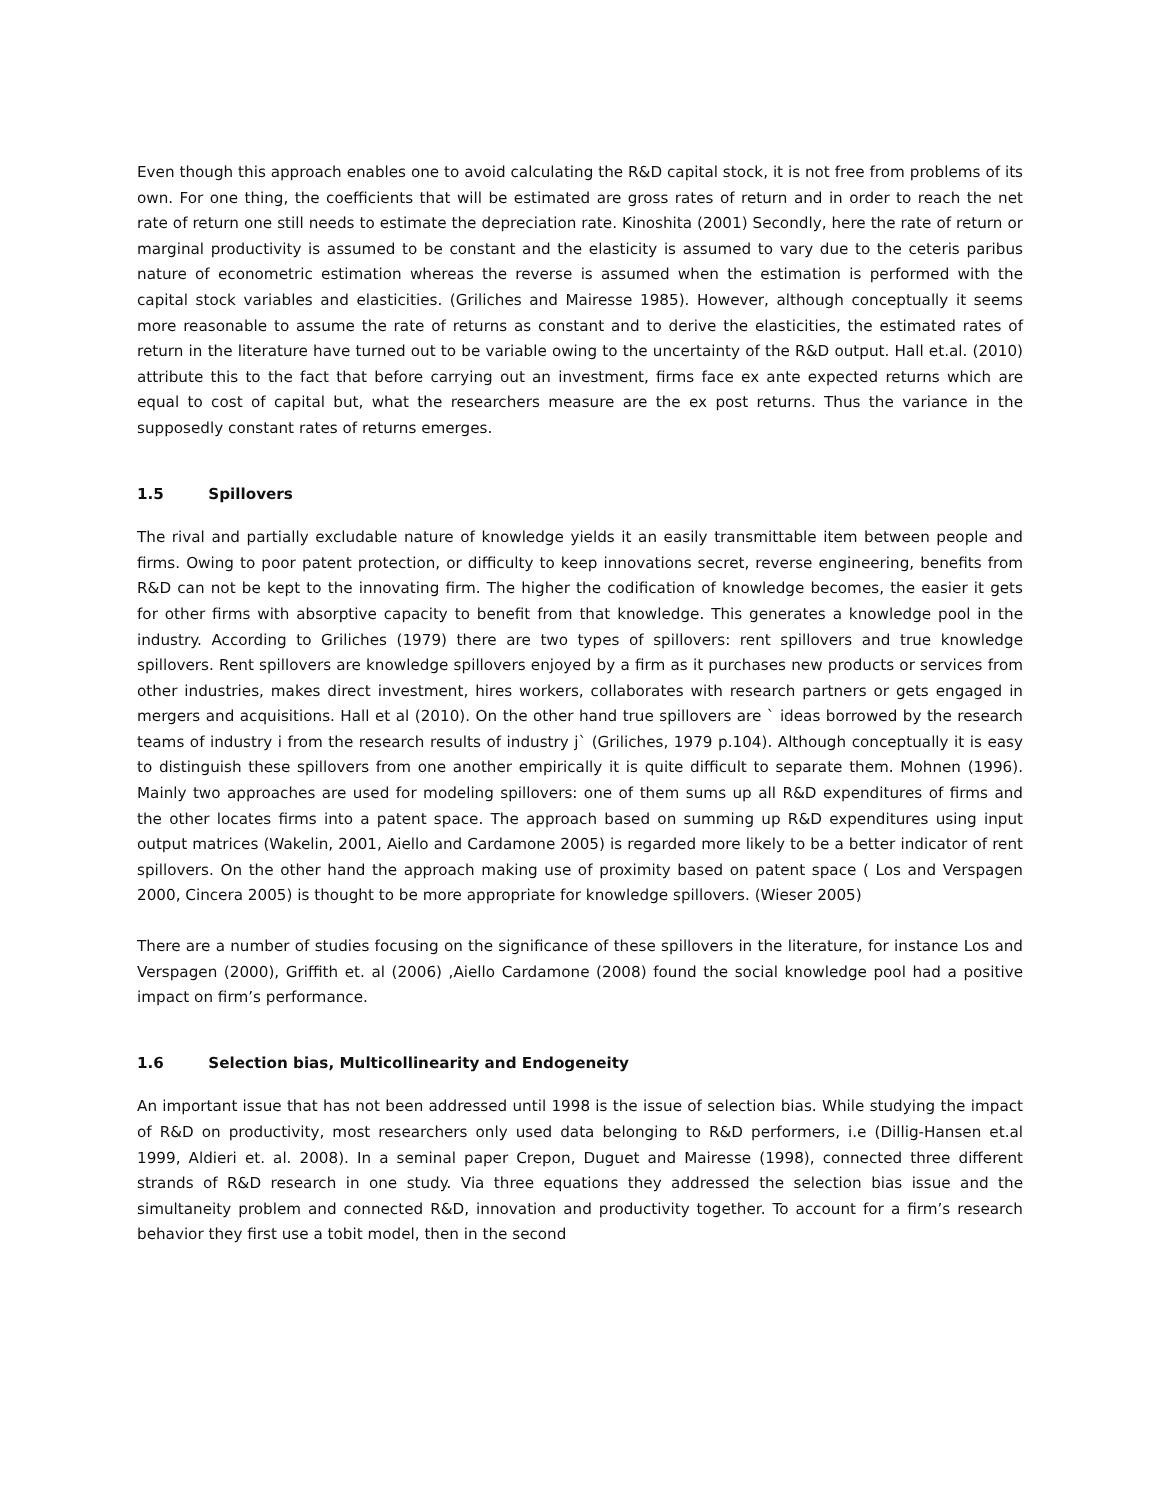Even though this approach enables one to avoid calculating the R&D capital stock, it is not free from problems of its own. For one thing, the coefficients that will be estimated are gross rates of return and in order to reach the net rate of return one still needs to estimate the depreciation rate. Kinoshita (2001) Secondly, here the rate of return or marginal productivity is assumed to be constant and the elasticity is assumed to vary due to the ceteris paribus nature of econometric estimation whereas the reverse is assumed when the estimation is performed with the capital stock variables and elasticities. (Griliches and Mairesse 1985). However, although conceptually it seems more reasonable to assume the rate of returns as constant and to derive the elasticities, the estimated rates of return in the literature have turned out to be variable owing to the uncertainty of the R&D output. Hall et.al. (2010) attribute this to the fact that before carrying out an investment, firms face ex ante expected returns which are equal to cost of capital but, what the researchers measure are the ex post returns. Thus the variance in the supposedly constant rates of returns emerges.
1.5 Spillovers
The rival and partially excludable nature of knowledge yields it an easily transmittable item between people and firms. Owing to poor patent protection, or difficulty to keep innovations secret, reverse engineering, benefits from R&D can not be kept to the innovating firm. The higher the codification of knowledge becomes, the easier it gets for other firms with absorptive capacity to benefit from that knowledge. This generates a knowledge pool in the industry. According to Griliches (1979) there are two types of spillovers: rent spillovers and true knowledge spillovers. Rent spillovers are knowledge spillovers enjoyed by a firm as it purchases new products or services from other industries, makes direct investment, hires workers, collaborates with research partners or gets engaged in mergers and acquisitions. Hall et al (2010). On the other hand true spillovers are ` ideas borrowed by the research teams of industry i from the research results of industry j` (Griliches, 1979 p.104). Although conceptually it is easy to distinguish these spillovers from one another empirically it is quite difficult to separate them. Mohnen (1996). Mainly two approaches are used for modeling spillovers: one of them sums up all R&D expenditures of firms and the other locates firms into a patent space. The approach based on summing up R&D expenditures using input output matrices (Wakelin, 2001, Aiello and Cardamone 2005) is regarded more likely to be a better indicator of rent spillovers. On the other hand the approach making use of proximity based on patent space ( Los and Verspagen 2000, Cincera 2005) is thought to be more appropriate for knowledge spillovers. (Wieser 2005)
There are a number of studies focusing on the significance of these spillovers in the literature, for instance Los and Verspagen (2000), Griffith et. al (2006) ,Aiello Cardamone (2008) found the social knowledge pool had a positive impact on firm’s performance.
1.6 Selection bias, Multicollinearity and Endogeneity
An important issue that has not been addressed until 1998 is the issue of selection bias. While studying the impact of R&D on productivity, most researchers only used data belonging to R&D performers, i.e (Dillig-Hansen et.al 1999, Aldieri et. al. 2008). In a seminal paper Crepon, Duguet and Mairesse (1998), connected three different strands of R&D research in one study. Via three equations they addressed the selection bias issue and the simultaneity problem and connected R&D, innovation and productivity together. To account for a firm’s research behavior they first use a tobit model, then in the second